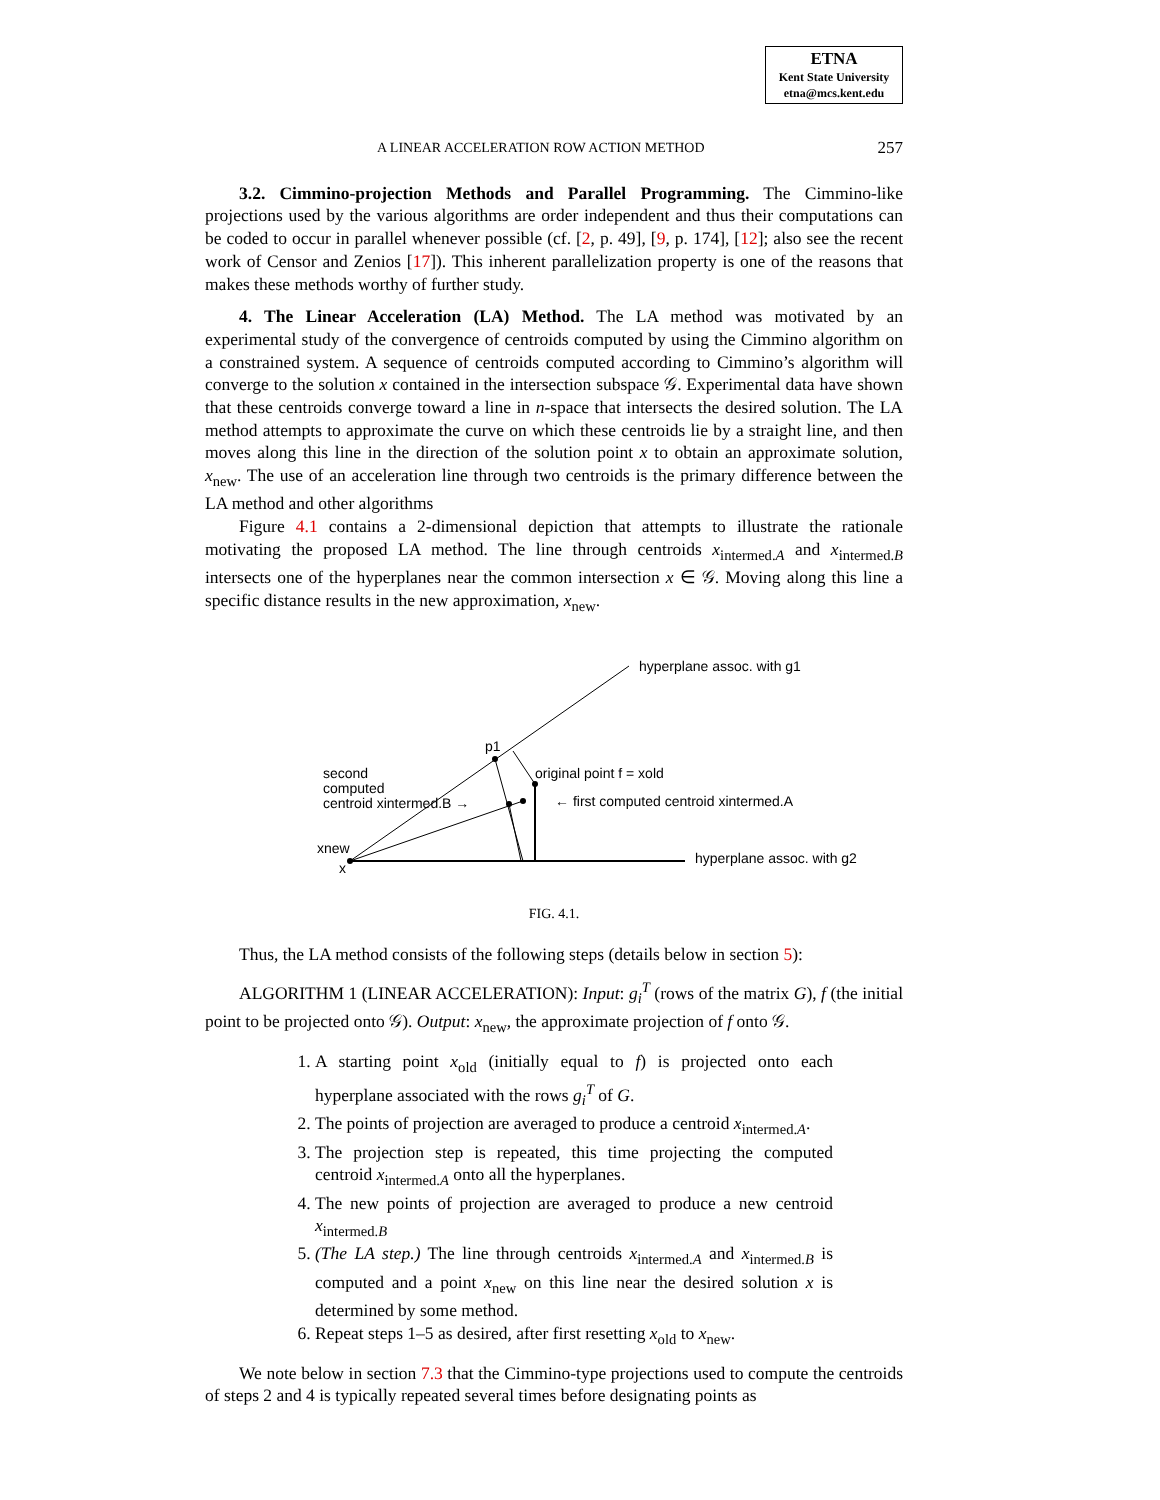ETNA
Kent State University
etna@mcs.kent.edu
A LINEAR ACCELERATION ROW ACTION METHOD 257
3.2. Cimmino-projection Methods and Parallel Programming. The Cimmino-like projections used by the various algorithms are order independent and thus their computations can be coded to occur in parallel whenever possible (cf. [2, p. 49], [9, p. 174], [12]; also see the recent work of Censor and Zenios [17]). This inherent parallelization property is one of the reasons that makes these methods worthy of further study.
4. The Linear Acceleration (LA) Method. The LA method was motivated by an experimental study of the convergence of centroids computed by using the Cimmino algorithm on a constrained system. A sequence of centroids computed according to Cimmino’s algorithm will converge to the solution x contained in the intersection subspace 𝒢. Experimental data have shown that these centroids converge toward a line in n-space that intersects the desired solution. The LA method attempts to approximate the curve on which these centroids lie by a straight line, and then moves along this line in the direction of the solution point x to obtain an approximate solution, x<sub>new</sub>. The use of an acceleration line through two centroids is the primary difference between the LA method and other algorithms
Figure 4.1 contains a 2-dimensional depiction that attempts to illustrate the rationale motivating the proposed LA method. The line through centroids x<sub>intermed.A</sub> and x<sub>intermed.B</sub> intersects one of the hyperplanes near the common intersection x ∈ 𝒢. Moving along this line a specific distance results in the new approximation, x<sub>new</sub>.
hyperplane assoc. with g1
p1
original point f = xold
← first computed centroid xintermed.A
second
computed
centroid xintermed.B →
xnew
x
hyperplane assoc. with g2
FIG. 4.1.
Thus, the LA method consists of the following steps (details below in section 5):
ALGORITHM 1 (LINEAR ACCELERATION): Input: g<sub>i</sub><sup>T</sup> (rows of the matrix G), f (the initial point to be projected onto 𝒢). Output: x<sub>new</sub>, the approximate projection of f onto 𝒢.
1. A starting point x<sub>old</sub> (initially equal to f) is projected onto each hyperplane associated with the rows g<sub>i</sub><sup>T</sup> of G.
2. The points of projection are averaged to produce a centroid x<sub>intermed.A</sub>.
3. The projection step is repeated, this time projecting the computed centroid x<sub>intermed.A</sub> onto all the hyperplanes.
4. The new points of projection are averaged to produce a new centroid x<sub>intermed.B</sub>
5. (The LA step.) The line through centroids x<sub>intermed.A</sub> and x<sub>intermed.B</sub> is computed and a point x<sub>new</sub> on this line near the desired solution x is determined by some method.
6. Repeat steps 1–5 as desired, after first resetting x<sub>old</sub> to x<sub>new</sub>.
We note below in section 7.3 that the Cimmino-type projections used to compute the centroids of steps 2 and 4 is typically repeated several times before designating points as